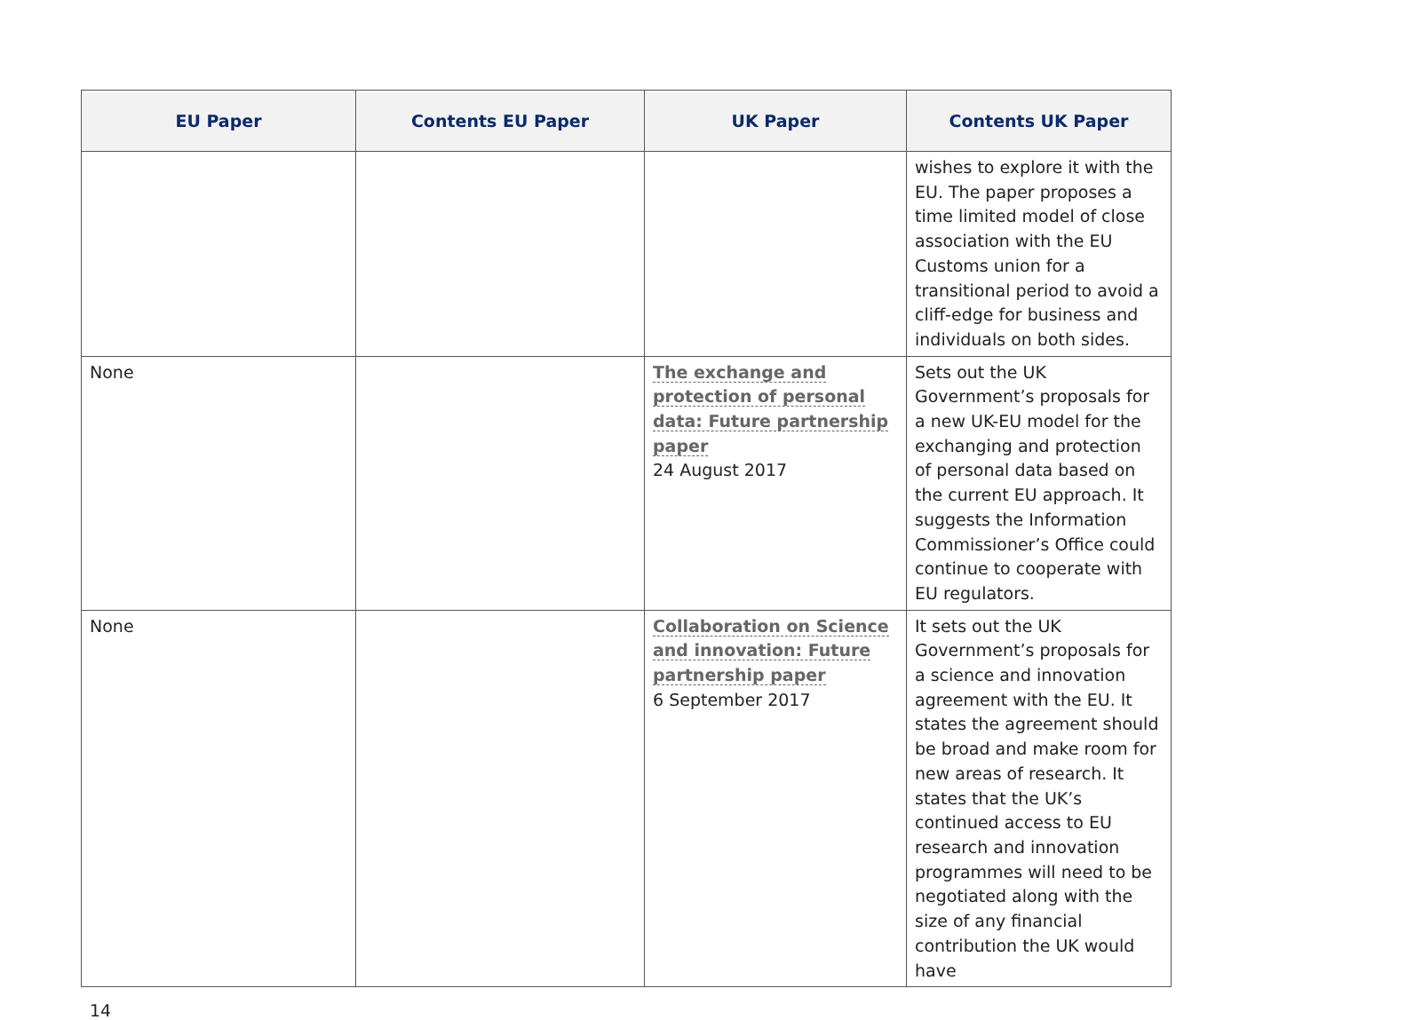| EU Paper | Contents EU Paper | UK Paper | Contents UK Paper |
| --- | --- | --- | --- |
| | | | wishes to explore it with the EU. The paper proposes a time limited model of close association with the EU Customs union for a transitional period to avoid a cliff-edge for business and individuals on both sides. |
| None | | The exchange and protection of personal data: Future partnership paper 24 August 2017 | Sets out the UK Government’s proposals for a new UK-EU model for the exchanging and protection of personal data based on the current EU approach. It suggests the Information Commissioner’s Office could continue to cooperate with EU regulators. |
| None | | Collaboration on Science and innovation: Future partnership paper 6 September 2017 | It sets out the UK Government’s proposals for a science and innovation agreement with the EU. It states the agreement should be broad and make room for new areas of research. It states that the UK’s continued access to EU research and innovation programmes will need to be negotiated along with the size of any financial contribution the UK would have |
14